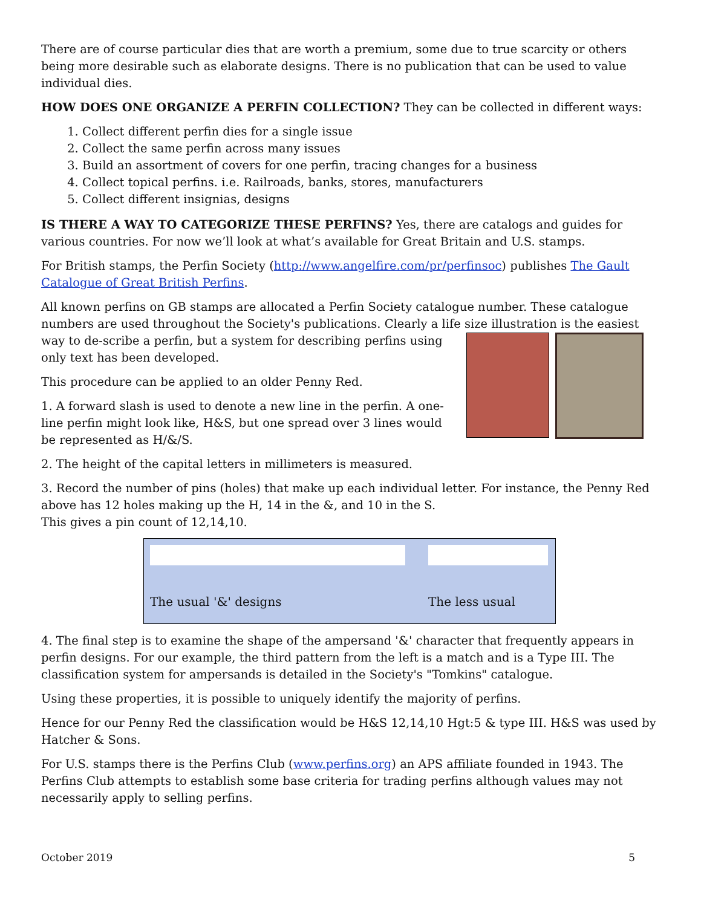There are of course particular dies that are worth a premium, some due to true scarcity or others being more desirable such as elaborate designs. There is no publication that can be used to value individual dies.
HOW DOES ONE ORGANIZE A PERFIN COLLECTION? They can be collected in different ways:
1. Collect different perfin dies for a single issue
2. Collect the same perfin across many issues
3. Build an assortment of covers for one perfin, tracing changes for a business
4. Collect topical perfins. i.e. Railroads, banks, stores, manufacturers
5. Collect different insignias, designs
IS THERE A WAY TO CATEGORIZE THESE PERFINS? Yes, there are catalogs and guides for various countries. For now we’ll look at what’s available for Great Britain and U.S. stamps.
For British stamps, the Perfin Society (http://www.angelfire.com/pr/perfinsoc) publishes The Gault Catalogue of Great British Perfins.
All known perfins on GB stamps are allocated a Perfin Society catalogue number. These catalogue numbers are used throughout the Society's publications. Clearly a life size illustration is the easiest way to de- scribe a perfin, but a system for describing perfins using only text has been developed.
This procedure can be applied to an older Penny Red.
1. A forward slash is used to denote a new line in the perfin. A one-line perfin might look like, H&S, but one spread over 3 lines would be represented as H/&/S.
2. The height of the capital letters in millimeters is measured.
3. Record the number of pins (holes) that make up each individual letter. For instance, the Penny Red above has 12 holes making up the H, 14 in the &, and 10 in the S.
This gives a pin count of 12,14,10.
The usual '&' designs The less usual
4. The final step is to examine the shape of the ampersand '&' character that frequently appears in perfin designs. For our example, the third pattern from the left is a match and is a Type III. The classification system for ampersands is detailed in the Society's "Tomkins" catalogue.
Using these properties, it is possible to uniquely identify the majority of perfins.
Hence for our Penny Red the classification would be H&S 12,14,10 Hgt:5 & type III. H&S was used by Hatcher & Sons.
For U.S. stamps there is the Perfins Club (www.perfins.org) an APS affiliate founded in 1943. The Perfins Club attempts to establish some base criteria for trading perfins although values may not necessarily apply to selling perfins.
October 2019 5